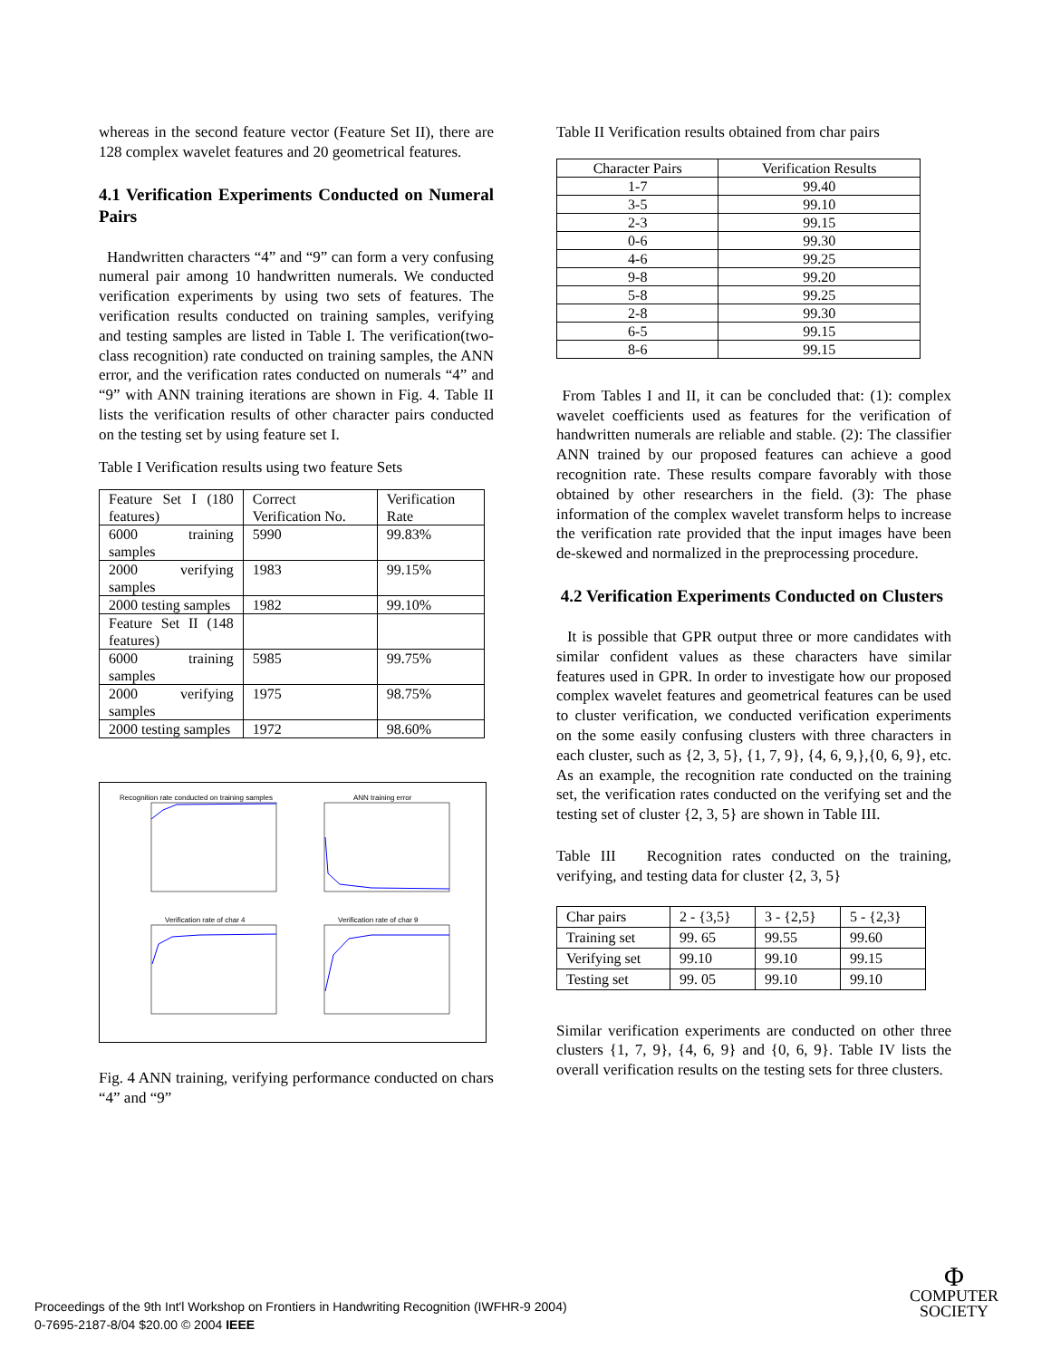whereas in the second feature vector (Feature Set II), there are 128 complex wavelet features and 20 geometrical features.
4.1 Verification Experiments Conducted on Numeral Pairs
Handwritten characters “4” and “9” can form a very confusing numeral pair among 10 handwritten numerals. We conducted verification experiments by using two sets of features. The verification results conducted on training samples, verifying and testing samples are listed in Table I. The verification(two-class recognition) rate conducted on training samples, the ANN error, and the verification rates conducted on numerals “4” and “9” with ANN training iterations are shown in Fig. 4. Table II lists the verification results of other character pairs conducted on the testing set by using feature set I.
Table I Verification results using two feature Sets
| Feature Set I (180 features) | Correct Verification No. | Verification Rate |
| 6000 training samples | 5990 | 99.83% |
| 2000 verifying samples | 1983 | 99.15% |
| 2000 testing samples | 1982 | 99.10% |
| Feature Set II (148 features) | | |
| 6000 training samples | 5985 | 99.75% |
| 2000 verifying samples | 1975 | 98.75% |
| 2000 testing samples | 1972 | 98.60% |
Recognition rate conducted on training samples
ANN training error
Verification rate of char 4 Verification rate of char 9
Fig. 4 ANN training, verifying performance conducted on chars “4” and “9”
Table II Verification results obtained from char pairs
| Character Pairs | Verification Results |
| --- | --- |
| 1-7 | 99.40 |
| 3-5 | 99.10 |
| 2-3 | 99.15 |
| 0-6 | 99.30 |
| 4-6 | 99.25 |
| 9-8 | 99.20 |
| 5-8 | 99.25 |
| 2-8 | 99.30 |
| 6-5 | 99.15 |
| 8-6 | 99.15 |
From Tables I and II, it can be concluded that: (1): complex wavelet coefficients used as features for the verification of handwritten numerals are reliable and stable. (2): The classifier ANN trained by our proposed features can achieve a good recognition rate. These results compare favorably with those obtained by other researchers in the field. (3): The phase information of the complex wavelet transform helps to increase the verification rate provided that the input images have been de-skewed and normalized in the preprocessing procedure.
4.2 Verification Experiments Conducted on Clusters
It is possible that GPR output three or more candidates with similar confident values as these characters have similar features used in GPR. In order to investigate how our proposed complex wavelet features and geometrical features can be used to cluster verification, we conducted verification experiments on the some easily confusing clusters with three characters in each cluster, such as {2, 3, 5}, {1, 7, 9}, {4, 6, 9,},{0, 6, 9}, etc. As an example, the recognition rate conducted on the training set, the verification rates conducted on the verifying set and the testing set of cluster {2, 3, 5} are shown in Table III.
Table III Recognition rates conducted on the training, verifying, and testing data for cluster {2, 3, 5}
| Char pairs | 2 - {3,5} | 3 - {2,5} | 5 - {2,3} |
| Training set | 99. 65 | 99.55 | 99.60 |
| Verifying set | 99.10 | 99.10 | 99.15 |
| Testing set | 99. 05 | 99.10 | 99.10 |
Similar verification experiments are conducted on other three clusters {1, 7, 9}, {4, 6, 9} and {0, 6, 9}. Table IV lists the overall verification results on the testing sets for three clusters.
Proceedings of the 9th Int'l Workshop on Frontiers in Handwriting Recognition (IWFHR-9 2004)
0-7695-2187-8/04 $20.00 © 2004 IEEE
Φ
COMPUTER
SOCIETY